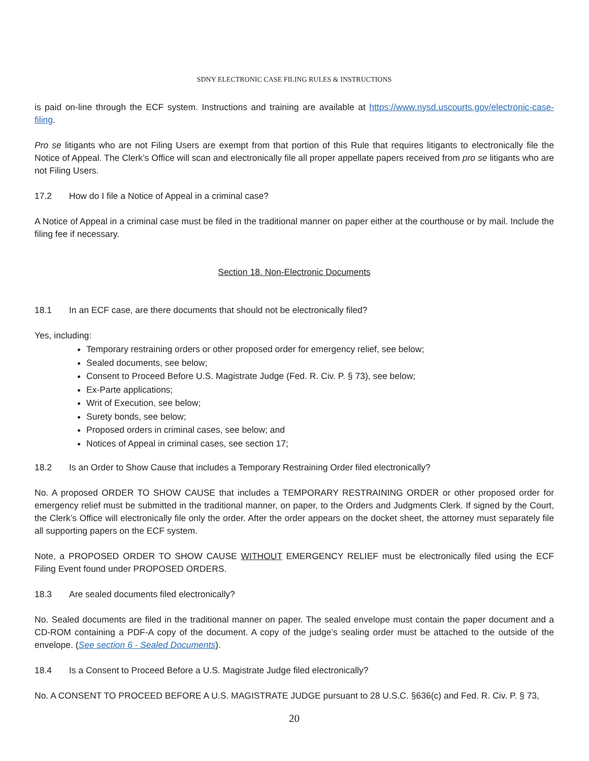SDNY ELECTRONIC CASE FILING RULES & INSTRUCTIONS
is paid on-line through the ECF system. Instructions and training are available at https://www.nysd.uscourts.gov/electronic-case-filing.
Pro se litigants who are not Filing Users are exempt from that portion of this Rule that requires litigants to electronically file the Notice of Appeal. The Clerk’s Office will scan and electronically file all proper appellate papers received from pro se litigants who are not Filing Users.
17.2 How do I file a Notice of Appeal in a criminal case?
A Notice of Appeal in a criminal case must be filed in the traditional manner on paper either at the courthouse or by mail. Include the filing fee if necessary.
Section 18. Non-Electronic Documents
18.1 In an ECF case, are there documents that should not be electronically filed?
Yes, including:
Temporary restraining orders or other proposed order for emergency relief, see below;
Sealed documents, see below;
Consent to Proceed Before U.S. Magistrate Judge (Fed. R. Civ. P. § 73), see below;
Ex-Parte applications;
Writ of Execution, see below;
Surety bonds, see below;
Proposed orders in criminal cases, see below; and
Notices of Appeal in criminal cases, see section 17;
18.2 Is an Order to Show Cause that includes a Temporary Restraining Order filed electronically?
No. A proposed ORDER TO SHOW CAUSE that includes a TEMPORARY RESTRAINING ORDER or other proposed order for emergency relief must be submitted in the traditional manner, on paper, to the Orders and Judgments Clerk. If signed by the Court, the Clerk’s Office will electronically file only the order. After the order appears on the docket sheet, the attorney must separately file all supporting papers on the ECF system.
Note, a PROPOSED ORDER TO SHOW CAUSE WITHOUT EMERGENCY RELIEF must be electronically filed using the ECF Filing Event found under PROPOSED ORDERS.
18.3 Are sealed documents filed electronically?
No. Sealed documents are filed in the traditional manner on paper. The sealed envelope must contain the paper document and a CD-ROM containing a PDF-A copy of the document. A copy of the judge’s sealing order must be attached to the outside of the envelope. (See section 6 - Sealed Documents).
18.4 Is a Consent to Proceed Before a U.S. Magistrate Judge filed electronically?
No. A CONSENT TO PROCEED BEFORE A U.S. MAGISTRATE JUDGE pursuant to 28 U.S.C. §636(c) and Fed. R. Civ. P. § 73,
20